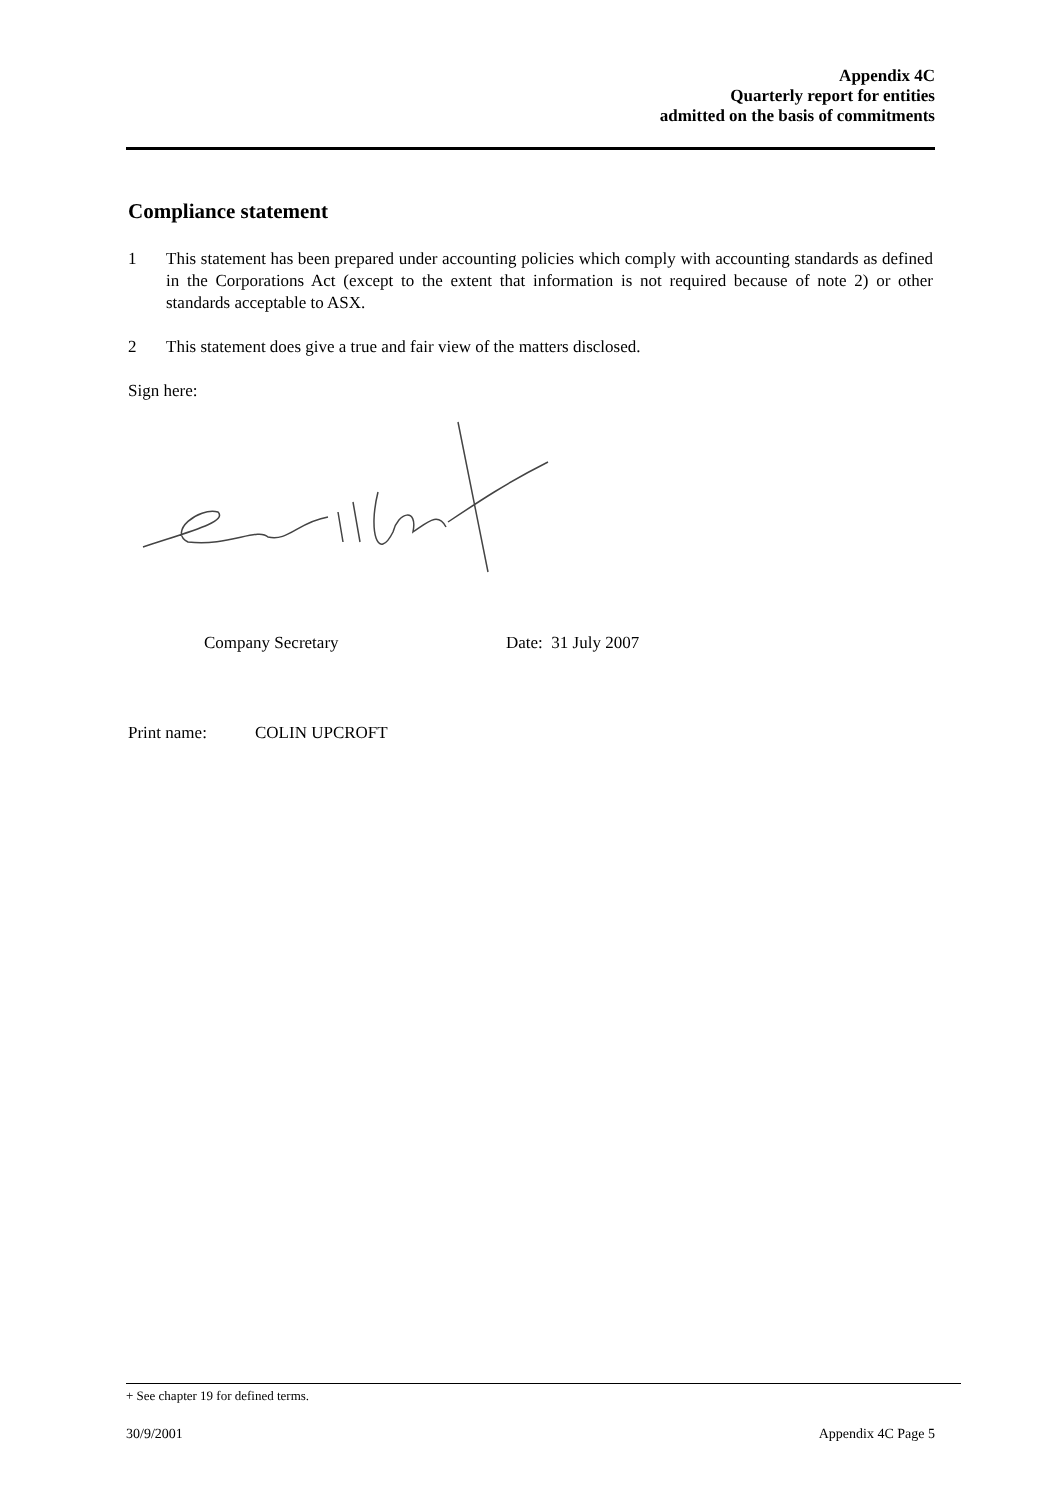Appendix 4C
Quarterly report for entities
admitted on the basis of commitments
Compliance statement
1 This statement has been prepared under accounting policies which comply with accounting standards as defined in the Corporations Act (except to the extent that information is not required because of note 2) or other standards acceptable to ASX.
2 This statement does give a true and fair view of the matters disclosed.
Sign here:
Company Secretary Date: 31 July 2007
Print name: COLIN UPCROFT
+ See chapter 19 for defined terms.
30/9/2001 Appendix 4C Page 5